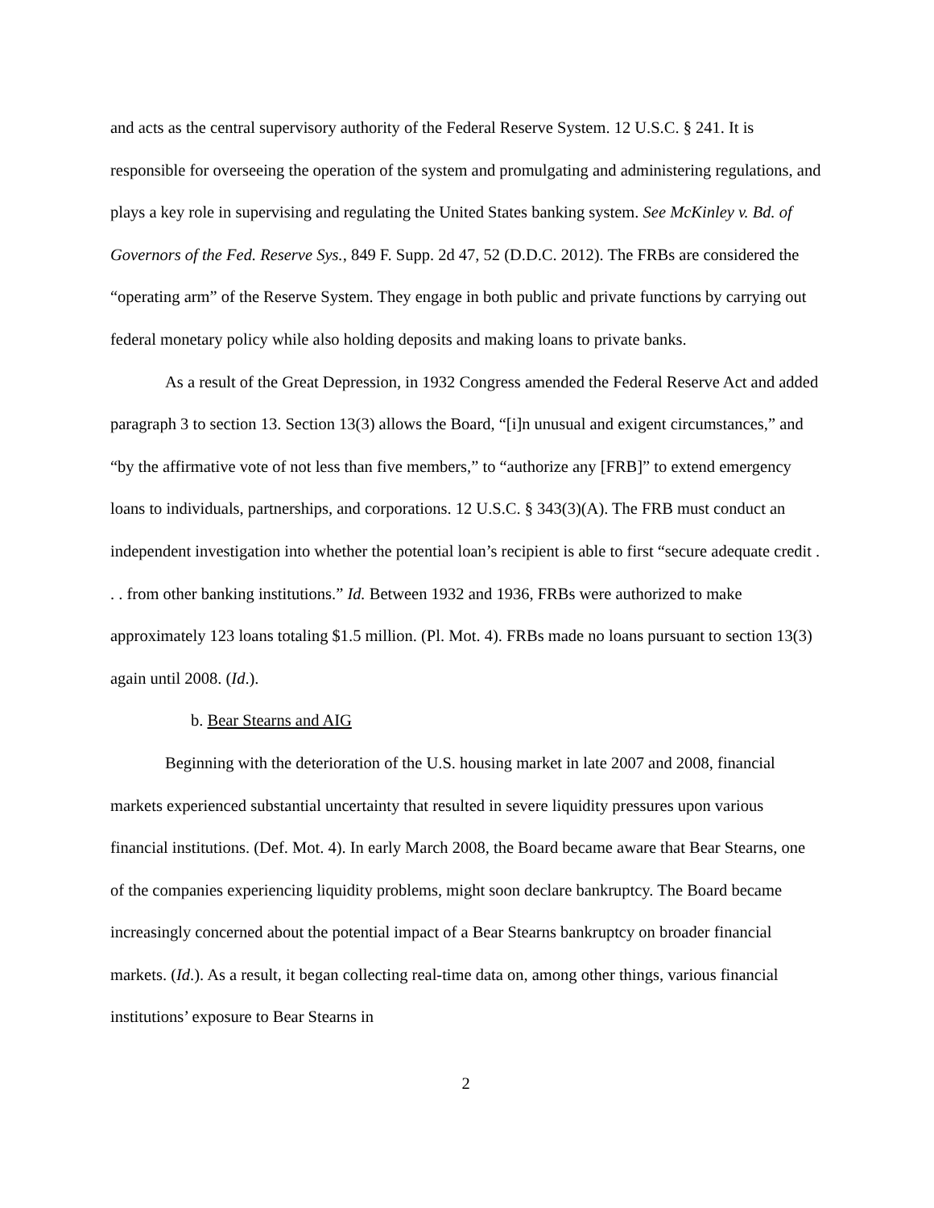and acts as the central supervisory authority of the Federal Reserve System. 12 U.S.C. § 241. It is responsible for overseeing the operation of the system and promulgating and administering regulations, and plays a key role in supervising and regulating the United States banking system. See McKinley v. Bd. of Governors of the Fed. Reserve Sys., 849 F. Supp. 2d 47, 52 (D.D.C. 2012). The FRBs are considered the “operating arm” of the Reserve System. They engage in both public and private functions by carrying out federal monetary policy while also holding deposits and making loans to private banks.
As a result of the Great Depression, in 1932 Congress amended the Federal Reserve Act and added paragraph 3 to section 13. Section 13(3) allows the Board, “[i]n unusual and exigent circumstances,” and “by the affirmative vote of not less than five members,” to “authorize any [FRB]” to extend emergency loans to individuals, partnerships, and corporations. 12 U.S.C. § 343(3)(A). The FRB must conduct an independent investigation into whether the potential loan’s recipient is able to first “secure adequate credit . . . from other banking institutions.” Id. Between 1932 and 1936, FRBs were authorized to make approximately 123 loans totaling $1.5 million. (Pl. Mot. 4). FRBs made no loans pursuant to section 13(3) again until 2008. (Id.).
b. Bear Stearns and AIG
Beginning with the deterioration of the U.S. housing market in late 2007 and 2008, financial markets experienced substantial uncertainty that resulted in severe liquidity pressures upon various financial institutions. (Def. Mot. 4). In early March 2008, the Board became aware that Bear Stearns, one of the companies experiencing liquidity problems, might soon declare bankruptcy. The Board became increasingly concerned about the potential impact of a Bear Stearns bankruptcy on broader financial markets. (Id.). As a result, it began collecting real-time data on, among other things, various financial institutions’ exposure to Bear Stearns in
2